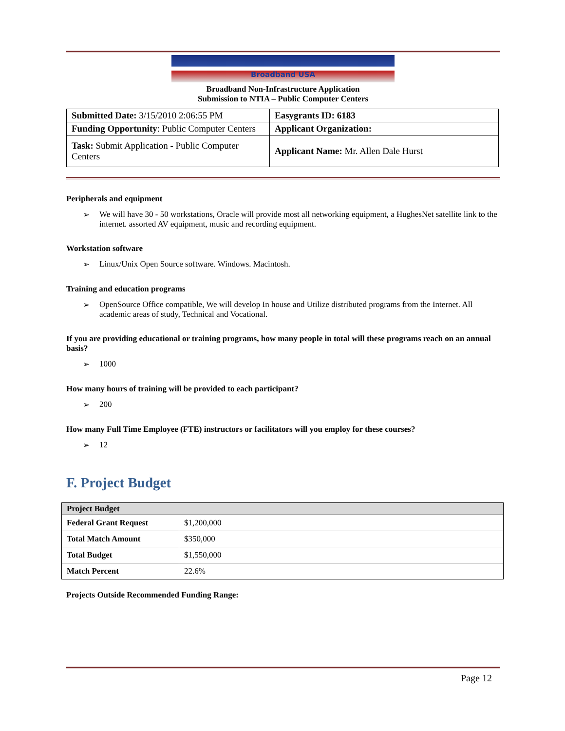Broadband USA
Broadband Non-Infrastructure Application
Submission to NTIA – Public Computer Centers
| Submitted Date: 3/15/2010 2:06:55 PM | Easygrants ID: 6183 |
| Funding Opportunity : Public Computer Centers | Applicant Organization: |
| Task: Submit Application - Public Computer Centers | Applicant Name: Mr. Allen Dale Hurst |
Peripherals and equipment
➢ We will have 30 - 50 workstations, Oracle will provide most all networking equipment, a HughesNet satellite link to the internet. assorted AV equipment, music and recording equipment.
Workstation software
➢ Linux/Unix Open Source software. Windows. Macintosh.
Training and education programs
➢ OpenSource Office compatible, We will develop In house and Utilize distributed programs from the Internet. All academic areas of study, Technical and Vocational.
If you are providing educational or training programs, how many people in total will these programs reach on an annual basis?
➢ 1000
How many hours of training will be provided to each participant?
➢ 200
How many Full Time Employee (FTE) instructors or facilitators will you employ for these courses?
➢ 12
F. Project Budget
| Project Budget | |
| --- | --- |
| Federal Grant Request | $1,200,000 |
| Total Match Amount | $350,000 |
| Total Budget | $1,550,000 |
| Match Percent | 22.6% |
Projects Outside Recommended Funding Range:
Page 12